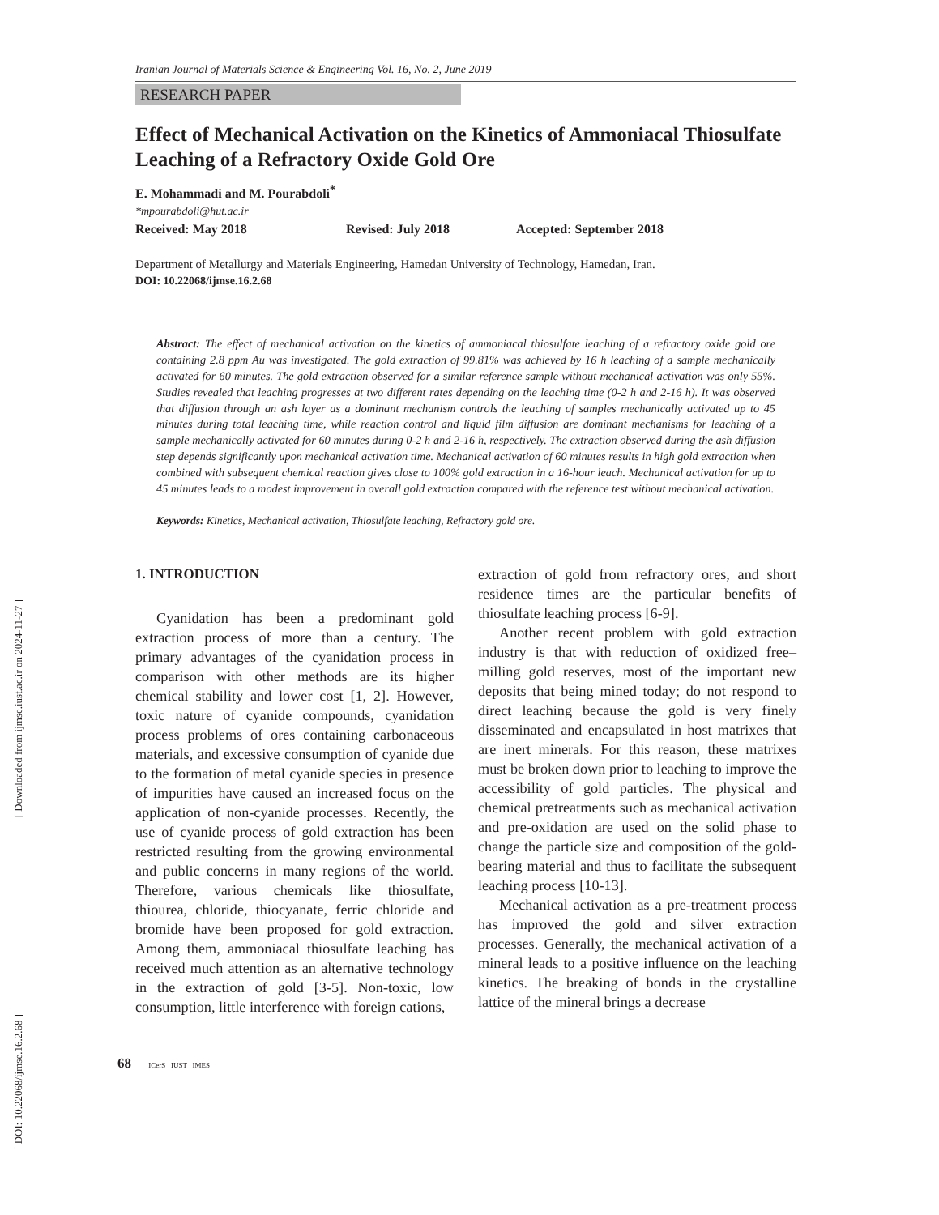[ Downloaded from ijmse.iust.ac.ir on 2024-11-27 ]
[ DOI: 10.22068/ijmse.16.2.68 ]
Iranian Journal of Materials Science & Engineering Vol. 16, No. 2, June 2019
RESEARCH PAPER
Effect of Mechanical Activation on the Kinetics of Ammoniacal Thiosulfate Leaching of a Refractory Oxide Gold Ore
E. Mohammadi and M. Pourabdoli<sup>*</sup>
*mpourabdoli@hut.ac.ir
Received: May 2018 Revised: July 2018 Accepted: September 2018
Department of Metallurgy and Materials Engineering, Hamedan University of Technology, Hamedan, Iran.
DOI: 10.22068/ijmse.16.2.68
Abstract: The effect of mechanical activation on the kinetics of ammoniacal thiosulfate leaching of a refractory oxide gold ore containing 2.8 ppm Au was investigated. The gold extraction of 99.81% was achieved by 16 h leaching of a sample mechanically activated for 60 minutes. The gold extraction observed for a similar reference sample without mechanical activation was only 55%. Studies revealed that leaching progresses at two different rates depending on the leaching time (0-2 h and 2-16 h). It was observed that diffusion through an ash layer as a dominant mechanism controls the leaching of samples mechanically activated up to 45 minutes during total leaching time, while reaction control and liquid film diffusion are dominant mechanisms for leaching of a sample mechanically activated for 60 minutes during 0-2 h and 2-16 h, respectively. The extraction observed during the ash diffusion step depends significantly upon mechanical activation time. Mechanical activation of 60 minutes results in high gold extraction when combined with subsequent chemical reaction gives close to 100% gold extraction in a 16-hour leach. Mechanical activation for up to 45 minutes leads to a modest improvement in overall gold extraction compared with the reference test without mechanical activation.
Keywords: Kinetics, Mechanical activation, Thiosulfate leaching, Refractory gold ore.
1. INTRODUCTION
Cyanidation has been a predominant gold extraction process of more than a century. The primary advantages of the cyanidation process in comparison with other methods are its higher chemical stability and lower cost [1, 2]. However, toxic nature of cyanide compounds, cyanidation process problems of ores containing carbonaceous materials, and excessive consumption of cyanide due to the formation of metal cyanide species in presence of impurities have caused an increased focus on the application of non-cyanide processes. Recently, the use of cyanide process of gold extraction has been restricted resulting from the growing environmental and public concerns in many regions of the world. Therefore, various chemicals like thiosulfate, thiourea, chloride, thiocyanate, ferric chloride and bromide have been proposed for gold extraction. Among them, ammoniacal thiosulfate leaching has received much attention as an alternative technology in the extraction of gold [3-5]. Non-toxic, low consumption, little interference with foreign cations,
extraction of gold from refractory ores, and short residence times are the particular benefits of thiosulfate leaching process [6-9].
Another recent problem with gold extraction industry is that with reduction of oxidized free–milling gold reserves, most of the important new deposits that being mined today; do not respond to direct leaching because the gold is very finely disseminated and encapsulated in host matrixes that are inert minerals. For this reason, these matrixes must be broken down prior to leaching to improve the accessibility of gold particles. The physical and chemical pretreatments such as mechanical activation and pre-oxidation are used on the solid phase to change the particle size and composition of the gold-bearing material and thus to facilitate the subsequent leaching process [10-13].
Mechanical activation as a pre-treatment process has improved the gold and silver extraction processes. Generally, the mechanical activation of a mineral leads to a positive influence on the leaching kinetics. The breaking of bonds in the crystalline lattice of the mineral brings a decrease
68 ICerS IUST IMES